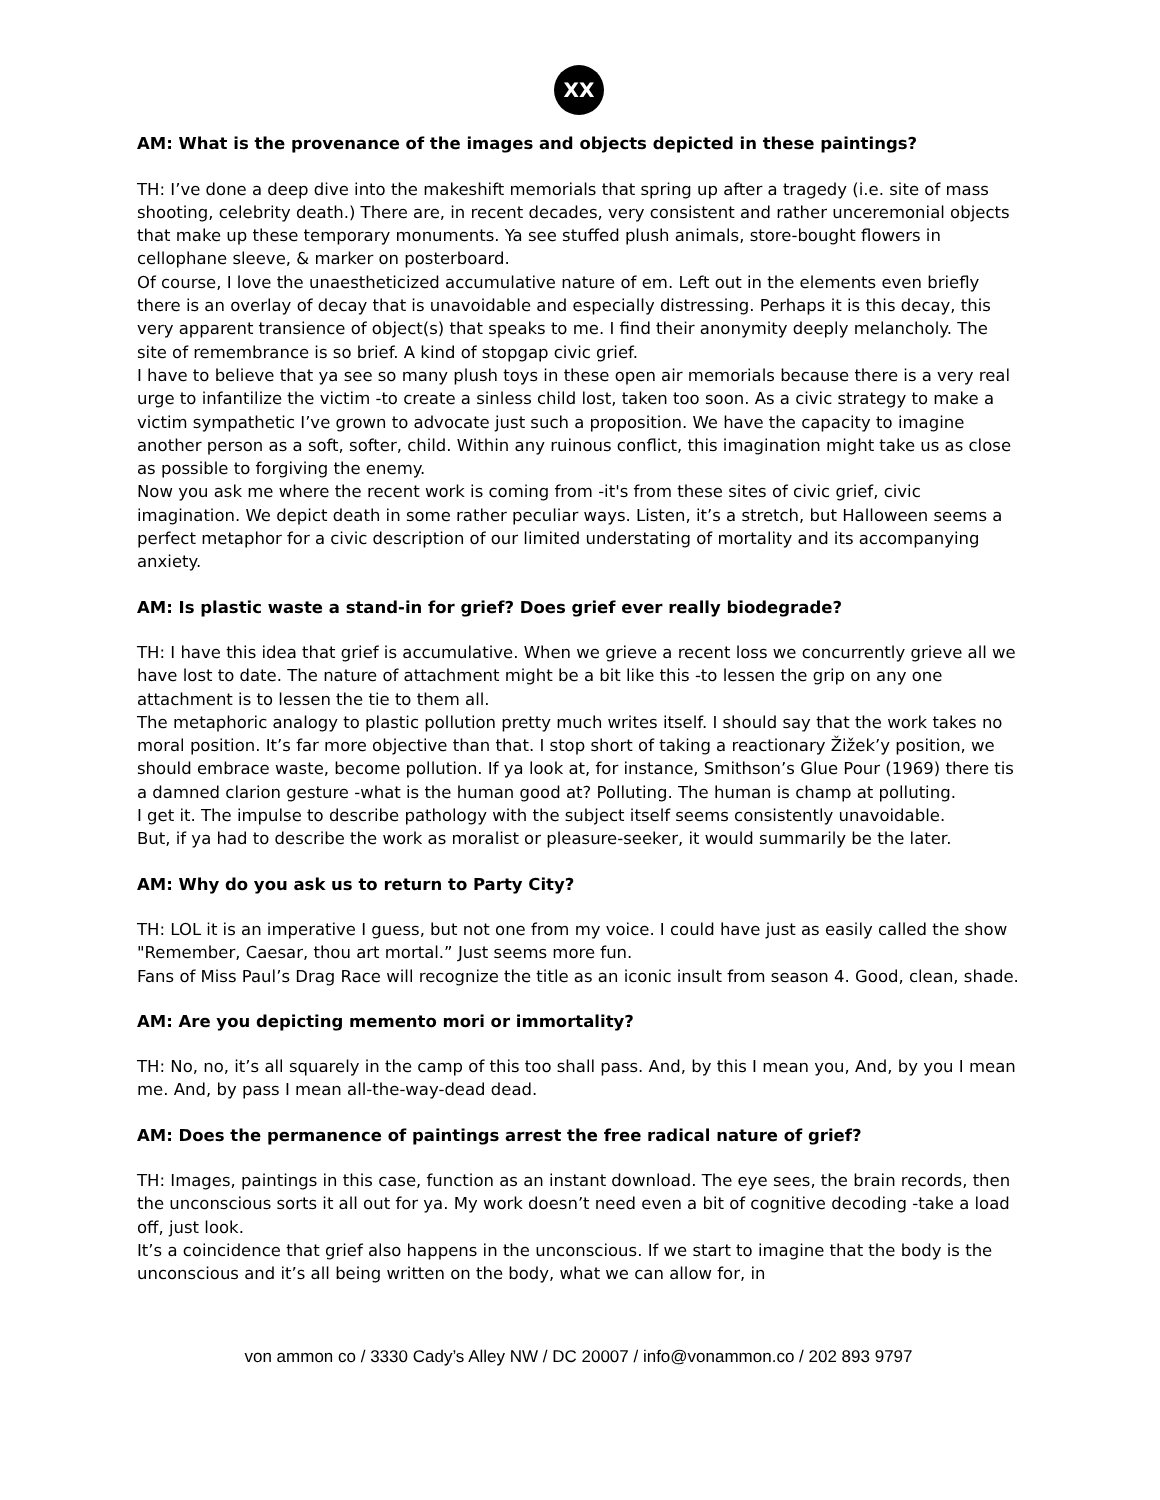XX
AM: What is the provenance of the images and objects depicted in these paintings?
TH: I’ve done a deep dive into the makeshift memorials that spring up after a tragedy (i.e. site of mass shooting, celebrity death.) There are, in recent decades, very consistent and rather unceremonial objects that make up these temporary monuments. Ya see stuffed plush animals, store-bought flowers in cellophane sleeve, & marker on posterboard.
Of course, I love the unaestheticized accumulative nature of em. Left out in the elements even briefly there is an overlay of decay that is unavoidable and especially distressing. Perhaps it is this decay, this very apparent transience of object(s) that speaks to me. I find their anonymity deeply melancholy. The site of remembrance is so brief. A kind of stopgap civic grief.
I have to believe that ya see so many plush toys in these open air memorials because there is a very real urge to infantilize the victim -to create a sinless child lost, taken too soon. As a civic strategy to make a victim sympathetic I’ve grown to advocate just such a proposition. We have the capacity to imagine another person as a soft, softer, child. Within any ruinous conflict, this imagination might take us as close as possible to forgiving the enemy.
Now you ask me where the recent work is coming from -it's from these sites of civic grief, civic imagination. We depict death in some rather peculiar ways. Listen, it’s a stretch, but Halloween seems a perfect metaphor for a civic description of our limited understating of mortality and its accompanying anxiety.
AM: Is plastic waste a stand-in for grief? Does grief ever really biodegrade?
TH: I have this idea that grief is accumulative. When we grieve a recent loss we concurrently grieve all we have lost to date. The nature of attachment might be a bit like this -to lessen the grip on any one attachment is to lessen the tie to them all.
The metaphoric analogy to plastic pollution pretty much writes itself. I should say that the work takes no moral position. It’s far more objective than that. I stop short of taking a reactionary Žižek’y position, we should embrace waste, become pollution. If ya look at, for instance, Smithson’s Glue Pour (1969) there tis a damned clarion gesture -what is the human good at? Polluting. The human is champ at polluting.
I get it. The impulse to describe pathology with the subject itself seems consistently unavoidable.
But, if ya had to describe the work as moralist or pleasure-seeker, it would summarily be the later.
AM: Why do you ask us to return to Party City?
TH: LOL it is an imperative I guess, but not one from my voice. I could have just as easily called the show "Remember, Caesar, thou art mortal.” Just seems more fun.
Fans of Miss Paul’s Drag Race will recognize the title as an iconic insult from season 4. Good, clean, shade.
AM: Are you depicting memento mori or immortality?
TH: No, no, it’s all squarely in the camp of this too shall pass. And, by this I mean you, And, by you I mean me. And, by pass I mean all-the-way-dead dead.
AM: Does the permanence of paintings arrest the free radical nature of grief?
TH: Images, paintings in this case, function as an instant download. The eye sees, the brain records, then the unconscious sorts it all out for ya. My work doesn’t need even a bit of cognitive decoding -take a load off, just look.
It’s a coincidence that grief also happens in the unconscious. If we start to imagine that the body is the unconscious and it’s all being written on the body, what we can allow for, in
von ammon co / 3330 Cady’s Alley NW / DC 20007 / info@vonammon.co / 202 893 9797